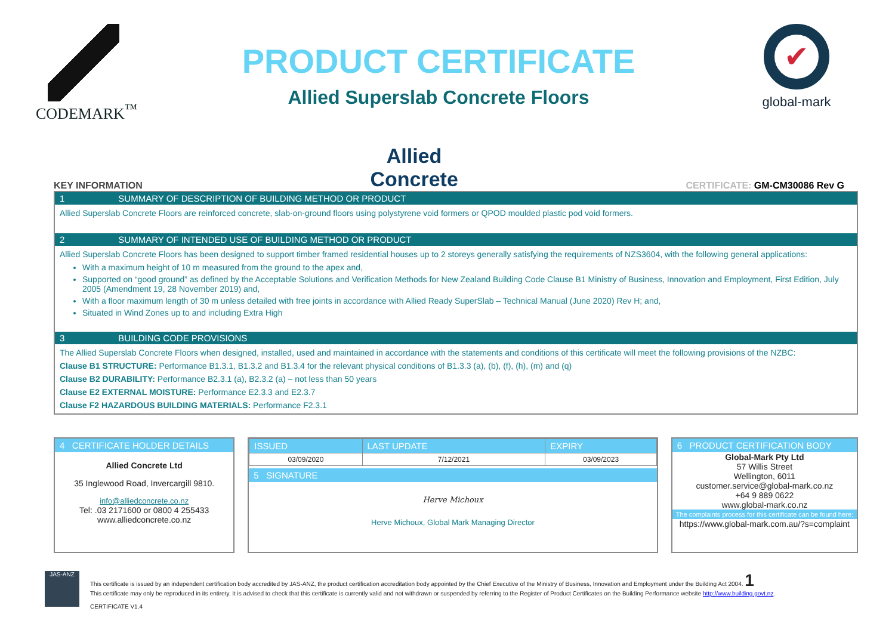CODEMARK<sup>™</sup>
PRODUCT CERTIFICATE
Allied Superslab Concrete Floors
✔
global-mark
KEY INFORMATION
Allied
Concrete
CERTIFICATE: GM-CM30086 Rev G
1 SUMMARY OF DESCRIPTION OF BUILDING METHOD OR PRODUCT
Allied Superslab Concrete Floors are reinforced concrete, slab-on-ground floors using polystyrene void formers or QPOD moulded plastic pod void formers.
2 SUMMARY OF INTENDED USE OF BUILDING METHOD OR PRODUCT
Allied Superslab Concrete Floors has been designed to support timber framed residential houses up to 2 storeys generally satisfying the requirements of NZS3604, with the following general applications:
With a maximum height of 10 m measured from the ground to the apex and,
Supported on “good ground” as defined by the Acceptable Solutions and Verification Methods for New Zealand Building Code Clause B1 Ministry of Business, Innovation and Employment, First Edition, July 2005 (Amendment 19, 28 November 2019) and,
With a floor maximum length of 30 m unless detailed with free joints in accordance with Allied Ready SuperSlab – Technical Manual (June 2020) Rev H; and,
Situated in Wind Zones up to and including Extra High
3 BUILDING CODE PROVISIONS
The Allied Superslab Concrete Floors when designed, installed, used and maintained in accordance with the statements and conditions of this certificate will meet the following provisions of the NZBC:
Clause B1 STRUCTURE: Performance B1.3.1, B1.3.2 and B1.3.4 for the relevant physical conditions of B1.3.3 (a), (b), (f), (h), (m) and (q)
Clause B2 DURABILITY: Performance B2.3.1 (a), B2.3.2 (a) – not less than 50 years
Clause E2 EXTERNAL MOISTURE: Performance E2.3.3 and E2.3.7
Clause F2 HAZARDOUS BUILDING MATERIALS: Performance F2.3.1
4 CERTIFICATE HOLDER DETAILS
Allied Concrete Ltd
35 Inglewood Road, Invercargill 9810.
info@alliedconcrete.co.nz
Tel: .03 2171600 or 0800 4 255433
www.alliedconcrete.co.nz
| ISSUED | LAST UPDATE | EXPIRY |
| --- | --- | --- |
| 03/09/2020 | 7/12/2021 | 03/09/2023 |
5 SIGNATURE
Herve Michoux
Herve Michoux, Global Mark Managing Director
6 PRODUCT CERTIFICATION BODY
Global-Mark Pty Ltd
57 Willis Street
Wellington, 6011
customer.service@global-mark.co.nz
+64 9 889 0622
www.global-mark.co.nz
The complaints process for this certificate can be found here:
https://www.global-mark.com.au/?s=complaint
JAS-ANZ
This certificate is issued by an independent certification body accredited by JAS-ANZ, the product certification accreditation body appointed by the Chief Executive of the Ministry of Business, Innovation and Employment under the Building Act 2004. 1
This certificate may only be reproduced in its entirety. It is advised to check that this certificate is currently valid and not withdrawn or suspended by referring to the Register of Product Certificates on the Building Performance website http://www.building.govt.nz.
CERTIFICATE V1.4